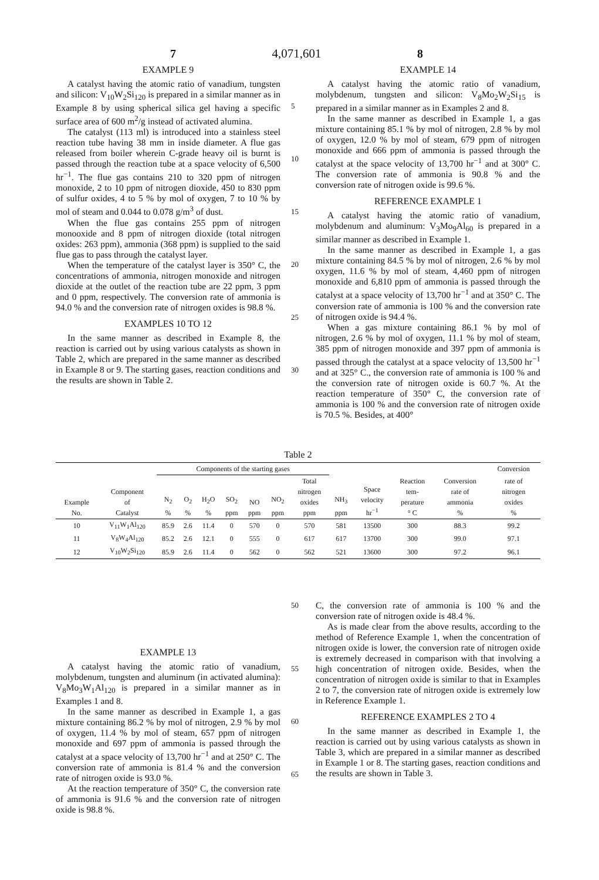7 4,071,601 8
EXAMPLE 9
A catalyst having the atomic ratio of vanadium, tungsten and silicon: V<sub>10</sub>W<sub>2</sub>Si<sub>120</sub> is prepared in a similar manner as in Example 8 by using spherical silica gel having a specific surface area of 600 m<sup>2</sup>/g instead of activated alumina.
The catalyst (113 ml) is introduced into a stainless steel reaction tube having 38 mm in inside diameter. A flue gas released from boiler wherein C-grade heavy oil is burnt is passed through the reaction tube at a space velocity of 6,500 hr<sup>−1</sup>. The flue gas contains 210 to 320 ppm of nitrogen monoxide, 2 to 10 ppm of nitrogen dioxide, 450 to 830 ppm of sulfur oxides, 4 to 5 % by mol of oxygen, 7 to 10 % by mol of steam and 0.044 to 0.078 g/m<sup>3</sup> of dust.
When the flue gas contains 255 ppm of nitrogen monooxide and 8 ppm of nitrogen dioxide (total nitrogen oxides: 263 ppm), ammonia (368 ppm) is supplied to the said flue gas to pass through the catalyst layer.
When the temperature of the catalyst layer is 350° C, the concentrations of ammonia, nitrogen monoxide and nitrogen dioxide at the outlet of the reaction tube are 22 ppm, 3 ppm and 0 ppm, respectively. The conversion rate of ammonia is 94.0 % and the conversion rate of nitrogen oxides is 98.8 %.
EXAMPLES 10 TO 12
In the same manner as described in Example 8, the reaction is carried out by using various catalysts as shown in Table 2, which are prepared in the same manner as described in Example 8 or 9. The starting gases, reaction conditions and the results are shown in Table 2.
5
10
15
20
25
30
EXAMPLE 14
A catalyst having the atomic ratio of vanadium, molybdenum, tungsten and silicon: V<sub>8</sub>Mo<sub>2</sub>W<sub>2</sub>Si<sub>15</sub> is prepared in a similar manner as in Examples 2 and 8.
In the same manner as described in Example 1, a gas mixture containing 85.1 % by mol of nitrogen, 2.8 % by mol of oxygen, 12.0 % by mol of steam, 679 ppm of nitrogen monoxide and 666 ppm of ammonia is passed through the catalyst at the space velocity of 13,700 hr<sup>−1</sup> and at 300° C. The conversion rate of ammonia is 90.8 % and the conversion rate of nitrogen oxide is 99.6 %.
REFERENCE EXAMPLE 1
A catalyst having the atomic ratio of vanadium, molybdenum and aluminum: V<sub>3</sub>Mo<sub>9</sub>Al<sub>60</sub> is prepared in a similar manner as described in Example 1.
In the same manner as described in Example 1, a gas mixture containing 84.5 % by mol of nitrogen, 2.6 % by mol oxygen, 11.6 % by mol of steam, 4,460 ppm of nitrogen monoxide and 6,810 ppm of ammonia is passed through the catalyst at a space velocity of 13,700 hr<sup>−1</sup> and at 350° C. The conversion rate of ammonia is 100 % and the conversion rate of nitrogen oxide is 94.4 %.
When a gas mixture containing 86.1 % by mol of nitrogen, 2.6 % by mol of oxygen, 11.1 % by mol of steam, 385 ppm of nitrogen monoxide and 397 ppm of ammonia is passed through the catalyst at a space velocity of 13,500 hr<sup>−1</sup> and at 325° C., the conversion rate of ammonia is 100 % and the conversion rate of nitrogen oxide is 60.7 %. At the reaction temperature of 350° C, the conversion rate of ammonia is 100 % and the conversion rate of nitrogen oxide is 70.5 %. Besides, at 400°
Table 2
| | | Components of the starting gases | | | | | | | | | | | Conversion |
| --- | --- | --- | --- | --- | --- | --- | --- | --- | --- | --- | --- | --- | --- |
| Example No. | Component of Catalyst | N<sub>2</sub> % | O<sub>2</sub> % | H<sub>2</sub>O % | SO<sub>2</sub> ppm | NO ppm | NO<sub>2</sub> ppm | Total nitrogen oxides ppm | NH<sub>3</sub> ppm | Space velocity hr<sup>−1</sup> | Reaction tem- perature ° C | Conversion rate of ammonia % | rate of nitrogen oxides % |
| 10 | V<sub>11</sub>W<sub>1</sub>Al<sub>120</sub> | 85.9 | 2.6 | 11.4 | 0 | 570 | 0 | 570 | 581 | 13500 | 300 | 88.3 | 99.2 |
| 11 | V<sub>8</sub>W<sub>4</sub>Al<sub>120</sub> | 85.2 | 2.6 | 12.1 | 0 | 555 | 0 | 617 | 617 | 13700 | 300 | 99.0 | 97.1 |
| 12 | V<sub>10</sub>W<sub>2</sub>Si<sub>120</sub> | 85.9 | 2.6 | 11.4 | 0 | 562 | 0 | 562 | 521 | 13600 | 300 | 97.2 | 96.1 |
EXAMPLE 13
A catalyst having the atomic ratio of vanadium, molybdenum, tungsten and aluminum (in activated alumina): V<sub>8</sub>Mo<sub>3</sub>W<sub>1</sub>Al<sub>120</sub> is prepared in a similar manner as in Examples 1 and 8.
In the same manner as described in Example 1, a gas mixture containing 86.2 % by mol of nitrogen, 2.9 % by mol of oxygen, 11.4 % by mol of steam, 657 ppm of nitrogen monoxide and 697 ppm of ammonia is passed through the catalyst at a space velocity of 13,700 hr<sup>−1</sup> and at 250° C. The conversion rate of ammonia is 81.4 % and the conversion rate of nitrogen oxide is 93.0 %.
At the reaction temperature of 350° C, the conversion rate of ammonia is 91.6 % and the conversion rate of nitrogen oxide is 98.8 %.
50
55
60
65
C, the conversion rate of ammonia is 100 % and the conversion rate of nitrogen oxide is 48.4 %.
As is made clear from the above results, according to the method of Reference Example 1, when the concentration of nitrogen oxide is lower, the conversion rate of nitrogen oxide is extremely decreased in comparison with that involving a high concentration of nitrogen oxide. Besides, when the concentration of nitrogen oxide is similar to that in Examples 2 to 7, the conversion rate of nitrogen oxide is extremely low in Reference Example 1.
REFERENCE EXAMPLES 2 TO 4
In the same manner as described in Example 1, the reaction is carried out by using various catalysts as shown in Table 3, which are prepared in a similar manner as described in Example 1 or 8. The starting gases, reaction conditions and the results are shown in Table 3.